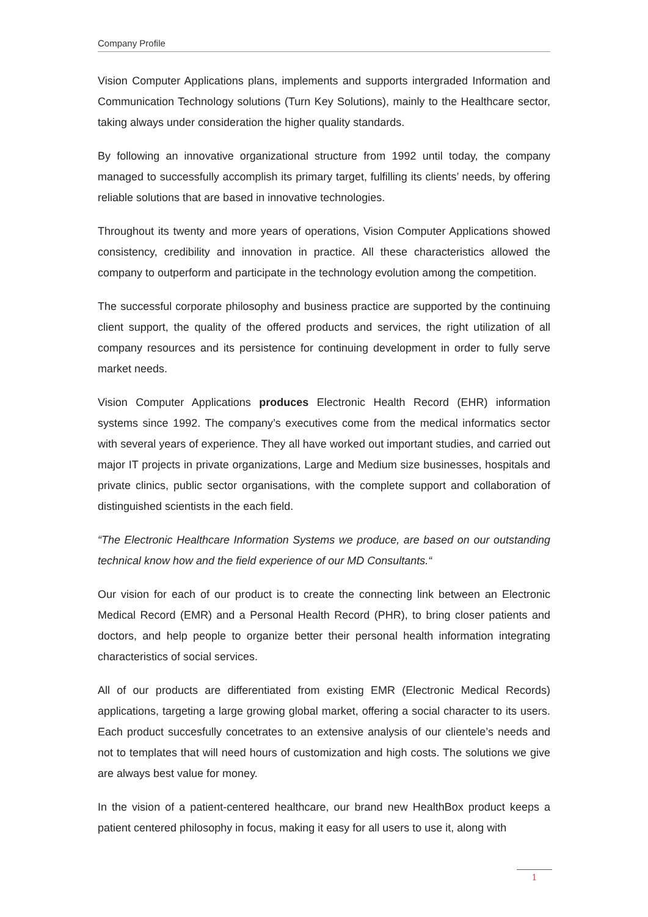Company Profile
Vision Computer Applications plans, implements and supports intergraded Information and Communication Technology solutions (Turn Key Solutions), mainly to the Healthcare sector, taking always under consideration the higher quality standards.
By following an innovative organizational structure from 1992 until today, the company managed to successfully accomplish its primary target, fulfilling its clients’ needs, by offering reliable solutions that are based in innovative technologies.
Throughout its twenty and more years of operations, Vision Computer Applications showed consistency, credibility and innovation in practice. All these characteristics allowed the company to outperform and participate in the technology evolution among the competition.
The successful corporate philosophy and business practice are supported by the continuing client support, the quality of the offered products and services, the right utilization of all company resources and its persistence for continuing development in order to fully serve market needs.
Vision Computer Applications produces Electronic Health Record (EHR) information systems since 1992. The company’s executives come from the medical informatics sector with several years of experience. They all have worked out important studies, and carried out major IT projects in private organizations, Large and Medium size businesses, hospitals and private clinics, public sector organisations, with the complete support and collaboration of distinguished scientists in the each field.
“The Electronic Healthcare Information Systems we produce, are based on our outstanding technical know how and the field experience of our MD Consultants.“
Our vision for each of our product is to create the connecting link between an Electronic Medical Record (EMR) and a Personal Health Record (PHR), to bring closer patients and doctors, and help people to organize better their personal health information integrating characteristics of social services.
All of our products are differentiated from existing EMR (Electronic Medical Records) applications, targeting a large growing global market, offering a social character to its users. Each product succesfully concetrates to an extensive analysis of our clientele’s needs and not to templates that will need hours of customization and high costs. The solutions we give are always best value for money.
In the vision of a patient-centered healthcare, our brand new HealthBox product keeps a patient centered philosophy in focus, making it easy for all users to use it, along with
1